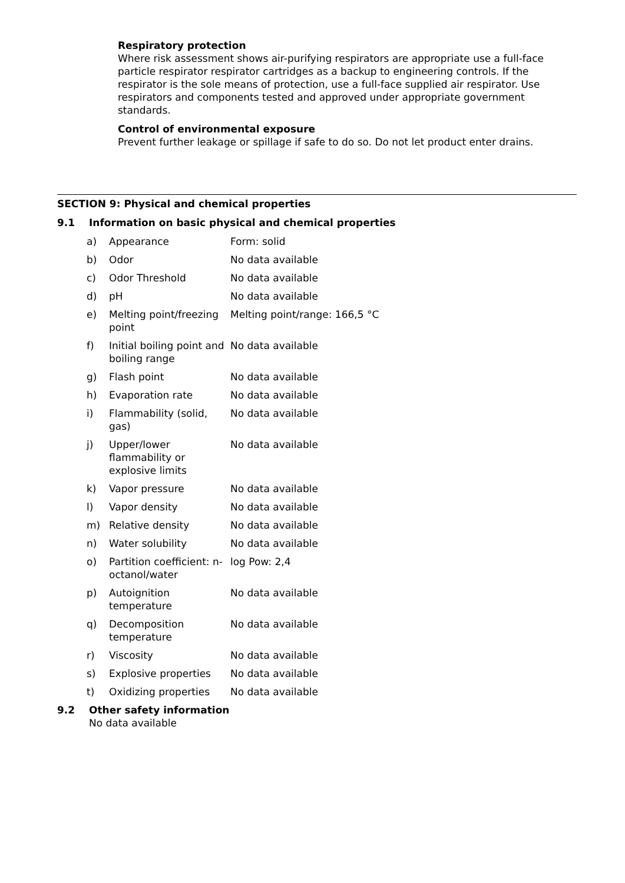Respiratory protection
Where risk assessment shows air-purifying respirators are appropriate use a full-face particle respirator respirator cartridges as a backup to engineering controls. If the respirator is the sole means of protection, use a full-face supplied air respirator. Use respirators and components tested and approved under appropriate government standards.
Control of environmental exposure
Prevent further leakage or spillage if safe to do so. Do not let product enter drains.
SECTION 9: Physical and chemical properties
9.1 Information on basic physical and chemical properties
| a) | Appearance | Form: solid |
| b) | Odor | No data available |
| c) | Odor Threshold | No data available |
| d) | pH | No data available |
| e) | Melting point/freezing point | Melting point/range: 166,5 °C |
| f) | Initial boiling point and boiling range | No data available |
| g) | Flash point | No data available |
| h) | Evaporation rate | No data available |
| i) | Flammability (solid, gas) | No data available |
| j) | Upper/lower flammability or explosive limits | No data available |
| k) | Vapor pressure | No data available |
| l) | Vapor density | No data available |
| m) | Relative density | No data available |
| n) | Water solubility | No data available |
| o) | Partition coefficient: n-octanol/water | log Pow: 2,4 |
| p) | Autoignition temperature | No data available |
| q) | Decomposition temperature | No data available |
| r) | Viscosity | No data available |
| s) | Explosive properties | No data available |
| t) | Oxidizing properties | No data available |
9.2 Other safety information
No data available